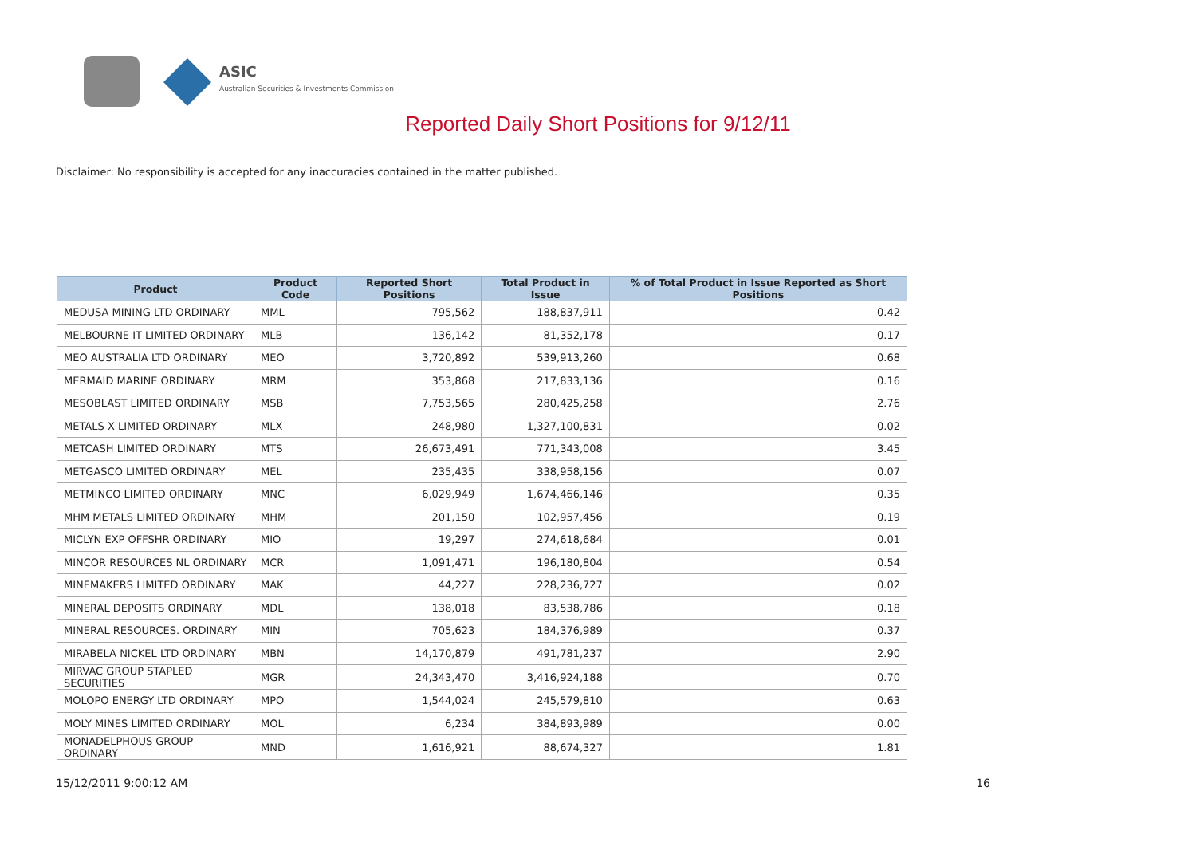ASIC
Australian Securities & Investments Commission
Reported Daily Short Positions for 9/12/11
Disclaimer: No responsibility is accepted for any inaccuracies contained in the matter published.
| Product | Product Code | Reported Short Positions | Total Product in Issue | % of Total Product in Issue Reported as Short Positions |
| --- | --- | --- | --- | --- |
| MEDUSA MINING LTD ORDINARY | MML | 795,562 | 188,837,911 | 0.42 |
| MELBOURNE IT LIMITED ORDINARY | MLB | 136,142 | 81,352,178 | 0.17 |
| MEO AUSTRALIA LTD ORDINARY | MEO | 3,720,892 | 539,913,260 | 0.68 |
| MERMAID MARINE ORDINARY | MRM | 353,868 | 217,833,136 | 0.16 |
| MESOBLAST LIMITED ORDINARY | MSB | 7,753,565 | 280,425,258 | 2.76 |
| METALS X LIMITED ORDINARY | MLX | 248,980 | 1,327,100,831 | 0.02 |
| METCASH LIMITED ORDINARY | MTS | 26,673,491 | 771,343,008 | 3.45 |
| METGASCO LIMITED ORDINARY | MEL | 235,435 | 338,958,156 | 0.07 |
| METMINCO LIMITED ORDINARY | MNC | 6,029,949 | 1,674,466,146 | 0.35 |
| MHM METALS LIMITED ORDINARY | MHM | 201,150 | 102,957,456 | 0.19 |
| MICLYN EXP OFFSHR ORDINARY | MIO | 19,297 | 274,618,684 | 0.01 |
| MINCOR RESOURCES NL ORDINARY | MCR | 1,091,471 | 196,180,804 | 0.54 |
| MINEMAKERS LIMITED ORDINARY | MAK | 44,227 | 228,236,727 | 0.02 |
| MINERAL DEPOSITS ORDINARY | MDL | 138,018 | 83,538,786 | 0.18 |
| MINERAL RESOURCES. ORDINARY | MIN | 705,623 | 184,376,989 | 0.37 |
| MIRABELA NICKEL LTD ORDINARY | MBN | 14,170,879 | 491,781,237 | 2.90 |
| MIRVAC GROUP STAPLED SECURITIES | MGR | 24,343,470 | 3,416,924,188 | 0.70 |
| MOLOPO ENERGY LTD ORDINARY | MPO | 1,544,024 | 245,579,810 | 0.63 |
| MOLY MINES LIMITED ORDINARY | MOL | 6,234 | 384,893,989 | 0.00 |
| MONADELPHOUS GROUP ORDINARY | MND | 1,616,921 | 88,674,327 | 1.81 |
15/12/2011 9:00:12 AM 16